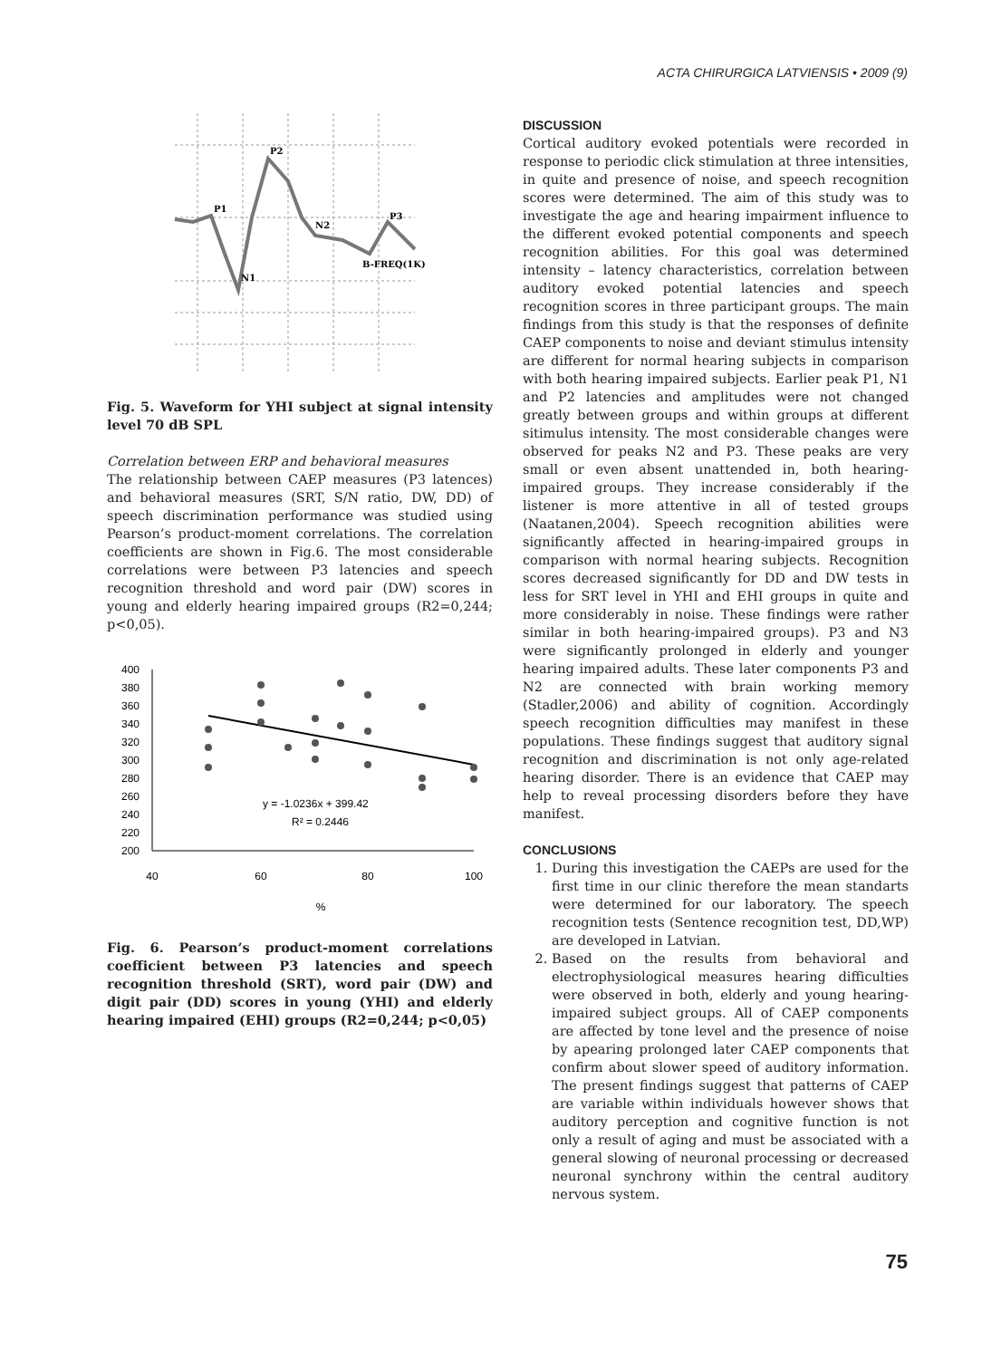ACTA CHIRURGICA LATVIENSIS • 2009 (9)
P1
P2
N2
P3
N1
B-FREQ(1K)
Fig. 5. Waveform for YHI subject at signal intensity level 70 dB SPL
Correlation between ERP and behavioral measures
The relationship between CAEP measures (P3 latences) and behavioral measures (SRT, S/N ratio, DW, DD) of speech discrimination performance was studied using Pearson’s product-moment correlations. The correlation coefficients are shown in Fig.6. The most considerable correlations were between P3 latencies and speech recognition threshold and word pair (DW) scores in young and elderly hearing impaired groups (R2=0,244; p<0,05).
400
380
360
340
320
300
280
260
240
220
200
40
60
80
100
%
y = -1.0236x + 399.42
R² = 0.2446
Fig. 6. Pearson’s product-moment correlations coefficient between P3 latencies and speech recognition threshold (SRT), word pair (DW) and digit pair (DD) scores in young (YHI) and elderly hearing impaired (EHI) groups (R2=0,244; p<0,05)
DISCUSSION
Cortical auditory evoked potentials were recorded in response to periodic click stimulation at three intensities, in quite and presence of noise, and speech recognition scores were determined. The aim of this study was to investigate the age and hearing impairment influence to the different evoked potential components and speech recognition abilities. For this goal was determined intensity – latency characteristics, correlation between auditory evoked potential latencies and speech recognition scores in three participant groups. The main findings from this study is that the responses of definite CAEP components to noise and deviant stimulus intensity are different for normal hearing subjects in comparison with both hearing impaired subjects. Earlier peak P1, N1 and P2 latencies and amplitudes were not changed greatly between groups and within groups at different sitimulus intensity. The most considerable changes were observed for peaks N2 and P3. These peaks are very small or even absent unattended in, both hearing-impaired groups. They increase considerably if the listener is more attentive in all of tested groups (Naatanen,2004). Speech recognition abilities were significantly affected in hearing-impaired groups in comparison with normal hearing subjects. Recognition scores decreased significantly for DD and DW tests in less for SRT level in YHI and EHI groups in quite and more considerably in noise. These findings were rather similar in both hearing-impaired groups). P3 and N3 were significantly prolonged in elderly and younger hearing impaired adults. These later components P3 and N2 are connected with brain working memory (Stadler,2006) and ability of cognition. Accordingly speech recognition difficulties may manifest in these populations. These findings suggest that auditory signal recognition and discrimination is not only age-related hearing disorder. There is an evidence that CAEP may help to reveal processing disorders before they have manifest.
CONCLUSIONS
1. During this investigation the CAEPs are used for the first time in our clinic therefore the mean standarts were determined for our laboratory. The speech recognition tests (Sentence recognition test, DD,WP) are developed in Latvian.
2. Based on the results from behavioral and electrophysiological measures hearing difficulties were observed in both, elderly and young hearing-impaired subject groups. All of CAEP components are affected by tone level and the presence of noise by apearing prolonged later CAEP components that confirm about slower speed of auditory information. The present findings suggest that patterns of CAEP are variable within individuals however shows that auditory perception and cognitive function is not only a result of aging and must be associated with a general slowing of neuronal processing or decreased neuronal synchrony within the central auditory nervous system.
75